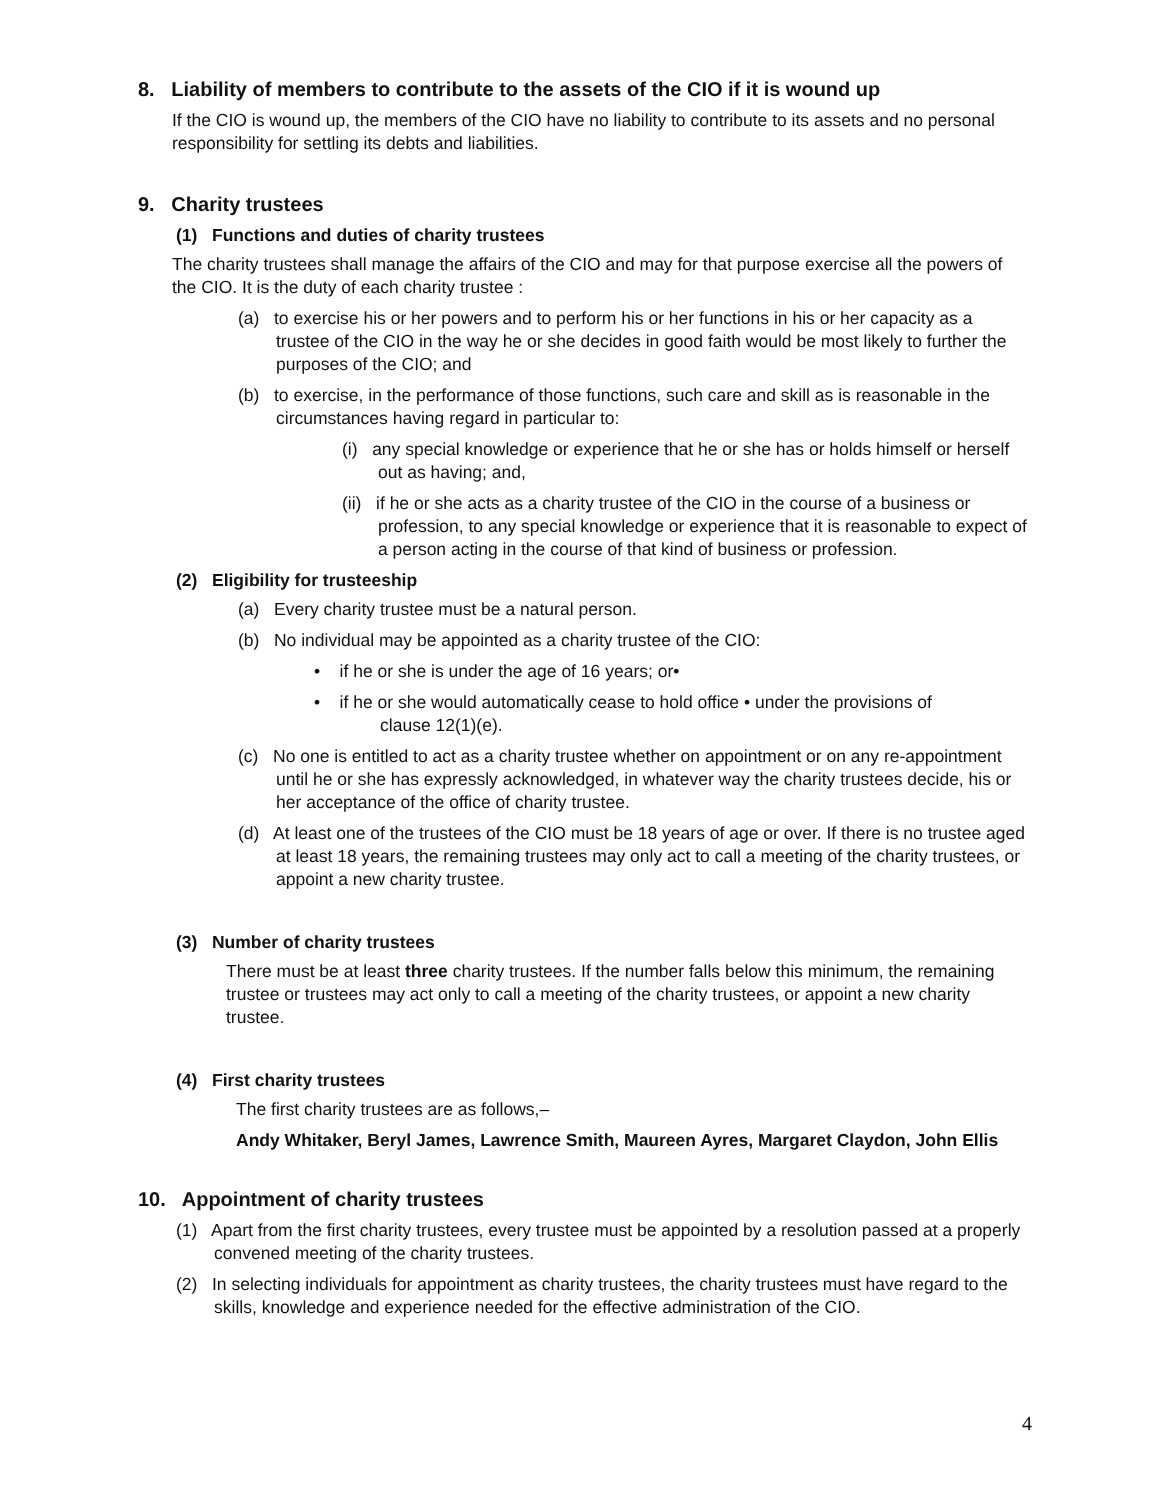8. Liability of members to contribute to the assets of the CIO if it is wound up
If the CIO is wound up, the members of the CIO have no liability to contribute to its assets and no personal responsibility for settling its debts and liabilities.
9. Charity trustees
(1) Functions and duties of charity trustees
The charity trustees shall manage the affairs of the CIO and may for that purpose exercise all the powers of the CIO. It is the duty of each charity trustee :
(a) to exercise his or her powers and to perform his or her functions in his or her capacity as a trustee of the CIO in the way he or she decides in good faith would be most likely to further the purposes of the CIO; and
(b) to exercise, in the performance of those functions, such care and skill as is reasonable in the circumstances having regard in particular to:
(i) any special knowledge or experience that he or she has or holds himself or herself out as having; and,
(ii) if he or she acts as a charity trustee of the CIO in the course of a business or profession, to any special knowledge or experience that it is reasonable to expect of a person acting in the course of that kind of business or profession.
(2) Eligibility for trusteeship
(a) Every charity trustee must be a natural person.
(b) No individual may be appointed as a charity trustee of the CIO:
• if he or she is under the age of 16 years; or•
• if he or she would automatically cease to hold office • under the provisions of
clause 12(1)(e).
(c) No one is entitled to act as a charity trustee whether on appointment or on any re-appointment until he or she has expressly acknowledged, in whatever way the charity trustees decide, his or her acceptance of the office of charity trustee.
(d) At least one of the trustees of the CIO must be 18 years of age or over. If there is no trustee aged at least 18 years, the remaining trustees may only act to call a meeting of the charity trustees, or appoint a new charity trustee.
(3) Number of charity trustees
There must be at least three charity trustees. If the number falls below this minimum, the remaining trustee or trustees may act only to call a meeting of the charity trustees, or appoint a new charity trustee.
(4) First charity trustees
The first charity trustees are as follows,–
Andy Whitaker, Beryl James, Lawrence Smith, Maureen Ayres, Margaret Claydon, John Ellis
10. Appointment of charity trustees
(1) Apart from the first charity trustees, every trustee must be appointed by a resolution passed at a properly convened meeting of the charity trustees.
(2) In selecting individuals for appointment as charity trustees, the charity trustees must have regard to the skills, knowledge and experience needed for the effective administration of the CIO.
4